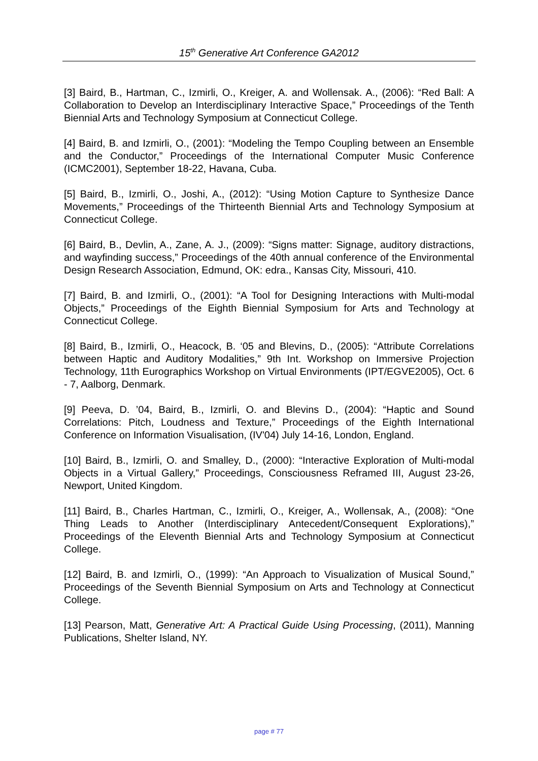15<sup>th</sup> Generative Art Conference GA2012
[3] Baird, B., Hartman, C., Izmirli, O., Kreiger, A. and Wollensak. A., (2006): “Red Ball: A Collaboration to Develop an Interdisciplinary Interactive Space,” Proceedings of the Tenth Biennial Arts and Technology Symposium at Connecticut College.
[4] Baird, B. and Izmirli, O., (2001): “Modeling the Tempo Coupling between an Ensemble and the Conductor,” Proceedings of the International Computer Music Conference (ICMC2001), September 18-22, Havana, Cuba.
[5] Baird, B., Izmirli, O., Joshi, A., (2012): “Using Motion Capture to Synthesize Dance Movements,” Proceedings of the Thirteenth Biennial Arts and Technology Symposium at Connecticut College.
[6] Baird, B., Devlin, A., Zane, A. J., (2009): “Signs matter: Signage, auditory distractions, and wayfinding success,” Proceedings of the 40th annual conference of the Environmental Design Research Association, Edmund, OK: edra., Kansas City, Missouri, 410.
[7] Baird, B. and Izmirli, O., (2001): “A Tool for Designing Interactions with Multi-modal Objects,” Proceedings of the Eighth Biennial Symposium for Arts and Technology at Connecticut College.
[8] Baird, B., Izmirli, O., Heacock, B. ‘05 and Blevins, D., (2005): “Attribute Correlations between Haptic and Auditory Modalities,” 9th Int. Workshop on Immersive Projection Technology, 11th Eurographics Workshop on Virtual Environments (IPT/EGVE2005), Oct. 6 - 7, Aalborg, Denmark.
[9] Peeva, D. ’04, Baird, B., Izmirli, O. and Blevins D., (2004): “Haptic and Sound Correlations: Pitch, Loudness and Texture,” Proceedings of the Eighth International Conference on Information Visualisation, (IV'04) July 14-16, London, England.
[10] Baird, B., Izmirli, O. and Smalley, D., (2000): “Interactive Exploration of Multi-modal Objects in a Virtual Gallery,” Proceedings, Consciousness Reframed III, August 23-26, Newport, United Kingdom.
[11] Baird, B., Charles Hartman, C., Izmirli, O., Kreiger, A., Wollensak, A., (2008): “One Thing Leads to Another (Interdisciplinary Antecedent/Consequent Explorations),” Proceedings of the Eleventh Biennial Arts and Technology Symposium at Connecticut College.
[12] Baird, B. and Izmirli, O., (1999): “An Approach to Visualization of Musical Sound,” Proceedings of the Seventh Biennial Symposium on Arts and Technology at Connecticut College.
[13] Pearson, Matt, Generative Art: A Practical Guide Using Processing, (2011), Manning Publications, Shelter Island, NY.
page # 77